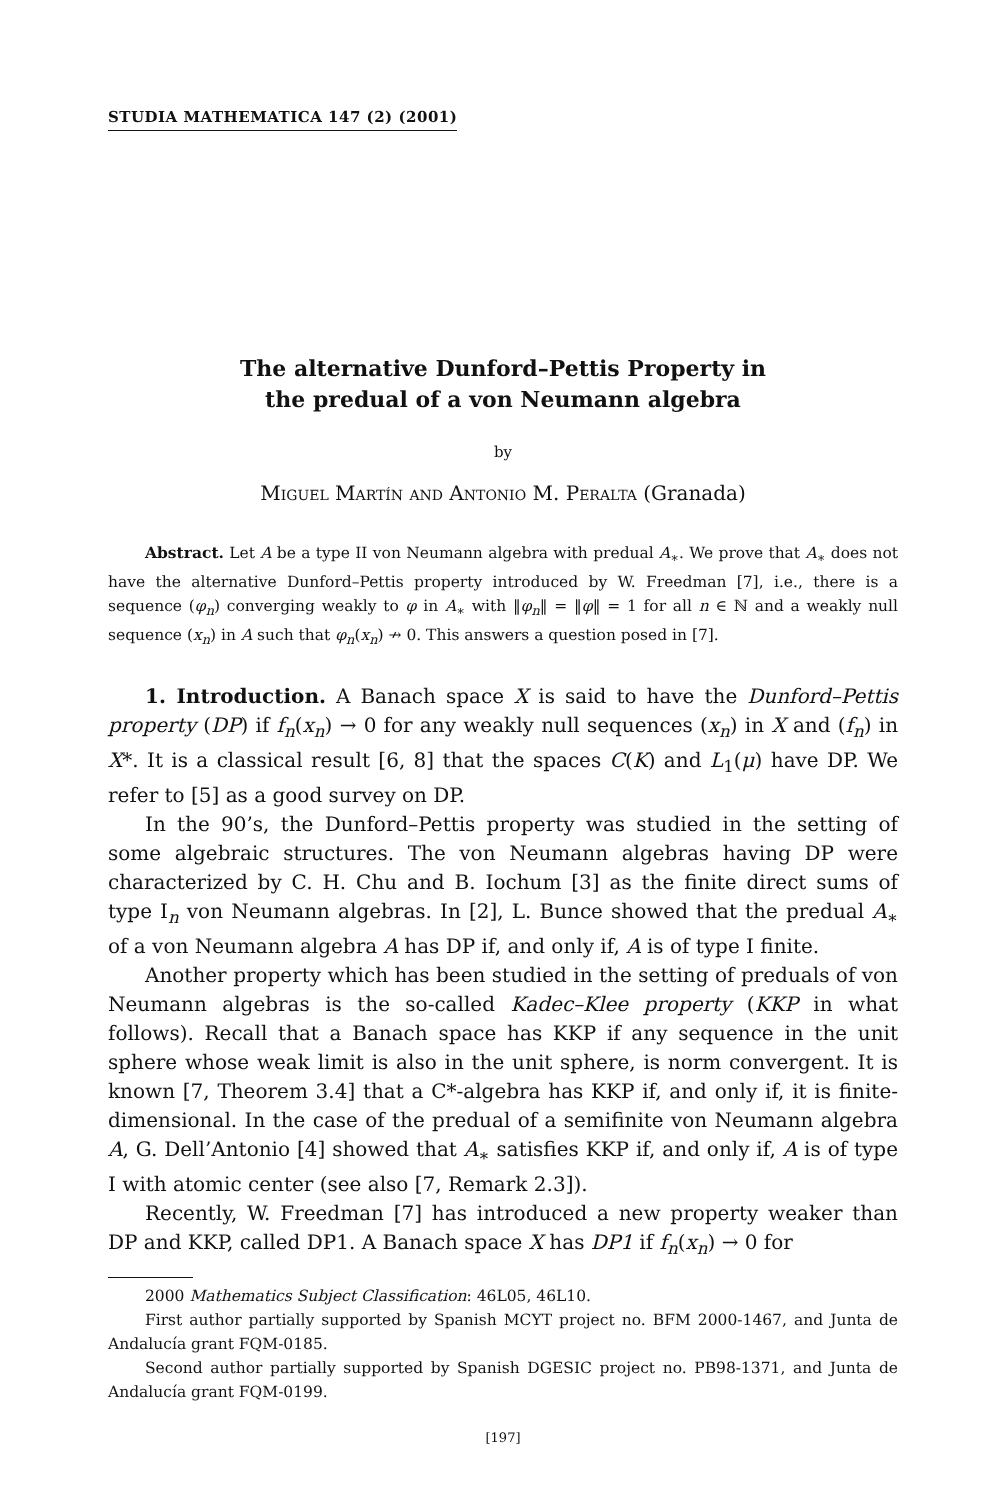STUDIA MATHEMATICA 147 (2) (2001)
The alternative Dunford–Pettis Property in
the predual of a von Neumann algebra
by
Miguel Martín and Antonio M. Peralta (Granada)
Abstract. Let A be a type II von Neumann algebra with predual A<sub>∗</sub>. We prove that A<sub>∗</sub> does not have the alternative Dunford–Pettis property introduced by W. Freedman [7], i.e., there is a sequence (φ<sub>n</sub>) converging weakly to φ in A<sub>∗</sub> with ‖φ<sub>n</sub>‖ = ‖φ‖ = 1 for all n ∈ ℕ and a weakly null sequence (x<sub>n</sub>) in A such that φ<sub>n</sub>(x<sub>n</sub>) ↛ 0. This answers a question posed in [7].
1. Introduction. A Banach space X is said to have the Dunford–Pettis property (DP) if f<sub>n</sub>(x<sub>n</sub>) → 0 for any weakly null sequences (x<sub>n</sub>) in X and (f<sub>n</sub>) in X*. It is a classical result [6, 8] that the spaces C(K) and L<sub>1</sub>(μ) have DP. We refer to [5] as a good survey on DP.
In the 90’s, the Dunford–Pettis property was studied in the setting of some algebraic structures. The von Neumann algebras having DP were characterized by C. H. Chu and B. Iochum [3] as the finite direct sums of type I<sub>n</sub> von Neumann algebras. In [2], L. Bunce showed that the predual A<sub>∗</sub> of a von Neumann algebra A has DP if, and only if, A is of type I finite.
Another property which has been studied in the setting of preduals of von Neumann algebras is the so-called Kadec–Klee property (KKP in what follows). Recall that a Banach space has KKP if any sequence in the unit sphere whose weak limit is also in the unit sphere, is norm convergent. It is known [7, Theorem 3.4] that a C*-algebra has KKP if, and only if, it is finite-dimensional. In the case of the predual of a semifinite von Neumann algebra A, G. Dell’Antonio [4] showed that A<sub>∗</sub> satisfies KKP if, and only if, A is of type I with atomic center (see also [7, Remark 2.3]).
Recently, W. Freedman [7] has introduced a new property weaker than DP and KKP, called DP1. A Banach space X has DP1 if f<sub>n</sub>(x<sub>n</sub>) → 0 for
2000 Mathematics Subject Classification: 46L05, 46L10.
First author partially supported by Spanish MCYT project no. BFM 2000-1467, and Junta de Andalucía grant FQM-0185.
Second author partially supported by Spanish DGESIC project no. PB98-1371, and Junta de Andalucía grant FQM-0199.
[197]